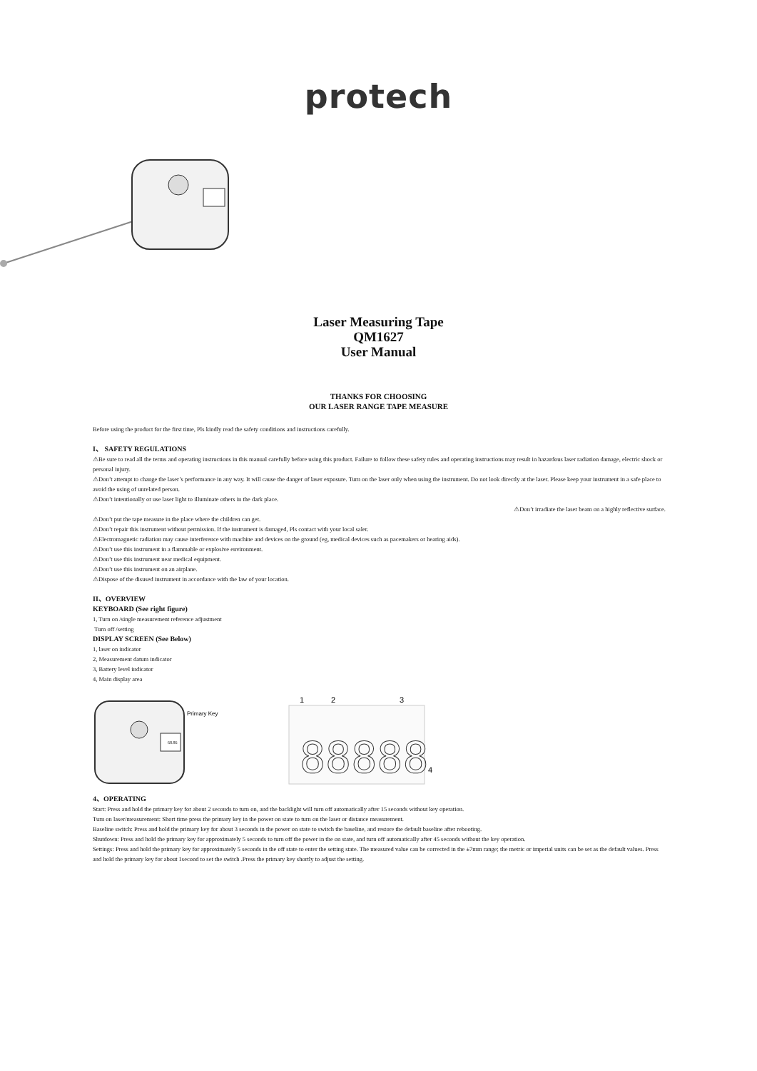protech
Laser Measuring Tape
QM1627
User Manual
THANKS FOR CHOOSING
OUR LASER RANGE TAPE MEASURE
Before using the product for the first time, Pls kindly read the safety conditions and instructions carefully.
I、 SAFETY REGULATIONS
⚠Be sure to read all the terms and operating instructions in this manual carefully before using this product. Failure to follow these safety rules and operating instructions may result in hazardous laser radiation damage, electric shock or personal injury.
⚠Don’t attempt to change the laser’s performance in any way. It will cause the danger of laser exposure. Turn on the laser only when using the instrument. Do not look directly at the laser. Please keep your instrument in a safe place to avoid the using of unrelated person.
⚠Don’t intentionally or use laser light to illuminate others in the dark place.
⚠Don’t irradiate the laser beam on a highly reflective surface.
⚠Don’t put the tape measure in the place where the children can get.
⚠Don’t repair this instrument without permission. If the instrument is damaged, Pls contact with your local saler.
⚠Electromagnetic radiation may cause interference with machine and devices on the ground (eg, medical devices such as pacemakers or hearing aids).
⚠Don’t use this instrument in a flammable or explosive environment.
⚠Don’t use this instrument near medical equipment.
⚠Don’t use this instrument on an airplane.
⚠Dispose of the disused instrument in accordance with the law of your location.
II、OVERVIEW
KEYBOARD (See right figure)
1, Turn on /single measurement reference adjustment
Turn off /setting
DISPLAY SCREEN (See Below)
1, laser on indicator
2, Measurement datum indicator
3, Battery level indicator
4, Main display area
68.86
Primary Key
1
2
3
88888
4
4、OPERATING
Start: Press and hold the primary key for about 2 seconds to turn on, and the backlight will turn off automatically after 15 seconds without key operation.
Turn on laser/measurement: Short time press the primary key in the power on state to turn on the laser or distance measurement.
Baseline switch: Press and hold the primary key for about 3 seconds in the power on state to switch the baseline, and restore the default baseline after rebooting.
Shutdown: Press and hold the primary key for approximately 5 seconds to turn off the power in the on state, and turn off automatically after 45 seconds without the key operation.
Settings: Press and hold the primary key for approximately 5 seconds in the off state to enter the setting state. The measured value can be corrected in the ±7mm range; the metric or imperial units can be set as the default values. Press and hold the primary key for about 1second to set the switch .Press the primary key shortly to adjust the setting.